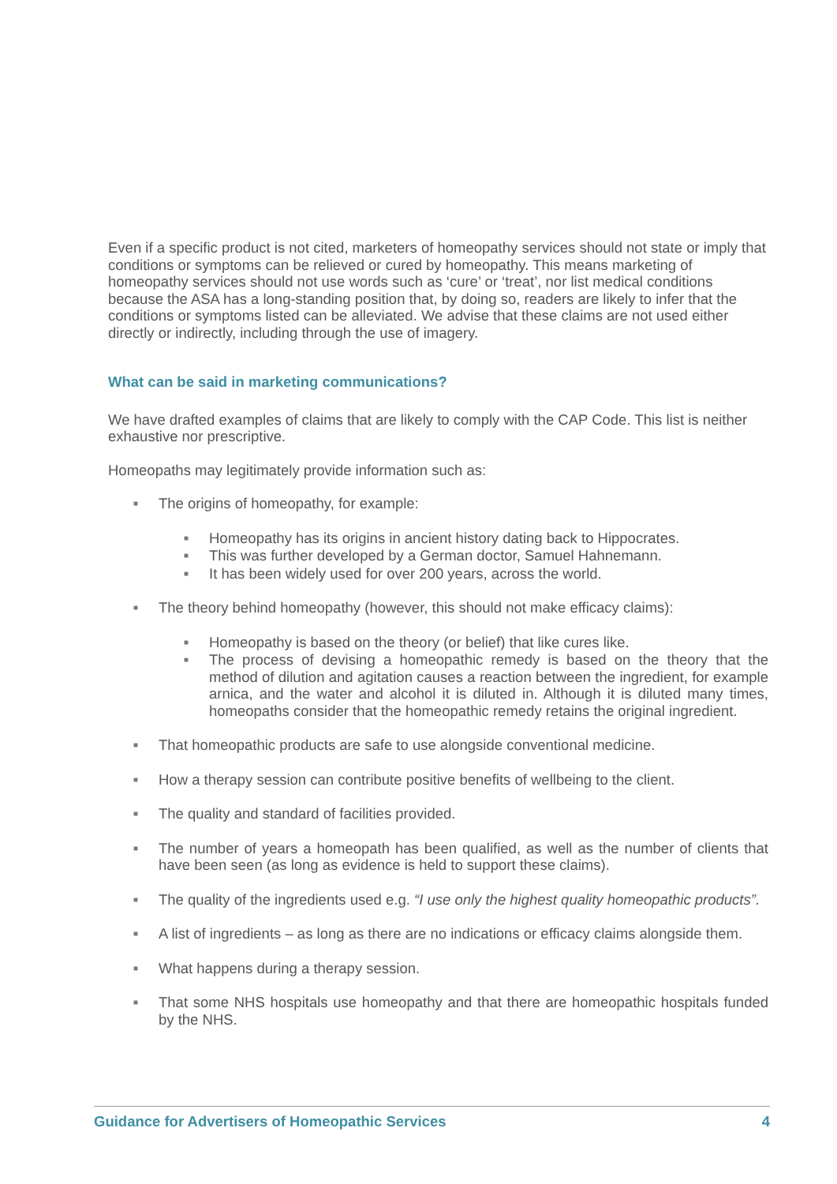Even if a specific product is not cited, marketers of homeopathy services should not state or imply that conditions or symptoms can be relieved or cured by homeopathy. This means marketing of homeopathy services should not use words such as ‘cure’ or ‘treat’, nor list medical conditions because the ASA has a long-standing position that, by doing so, readers are likely to infer that the conditions or symptoms listed can be alleviated. We advise that these claims are not used either directly or indirectly, including through the use of imagery.
What can be said in marketing communications?
We have drafted examples of claims that are likely to comply with the CAP Code. This list is neither exhaustive nor prescriptive.
Homeopaths may legitimately provide information such as:
■ The origins of homeopathy, for example:
■ Homeopathy has its origins in ancient history dating back to Hippocrates.
■ This was further developed by a German doctor, Samuel Hahnemann.
■ It has been widely used for over 200 years, across the world.
■ The theory behind homeopathy (however, this should not make efficacy claims):
■ Homeopathy is based on the theory (or belief) that like cures like.
■ The process of devising a homeopathic remedy is based on the theory that the method of dilution and agitation causes a reaction between the ingredient, for example arnica, and the water and alcohol it is diluted in. Although it is diluted many times, homeopaths consider that the homeopathic remedy retains the original ingredient.
■ That homeopathic products are safe to use alongside conventional medicine.
■ How a therapy session can contribute positive benefits of wellbeing to the client.
■ The quality and standard of facilities provided.
■ The number of years a homeopath has been qualified, as well as the number of clients that have been seen (as long as evidence is held to support these claims).
■ The quality of the ingredients used e.g. “I use only the highest quality homeopathic products”.
■ A list of ingredients – as long as there are no indications or efficacy claims alongside them.
■ What happens during a therapy session.
■ That some NHS hospitals use homeopathy and that there are homeopathic hospitals funded by the NHS.
Guidance for Advertisers of Homeopathic Services 4